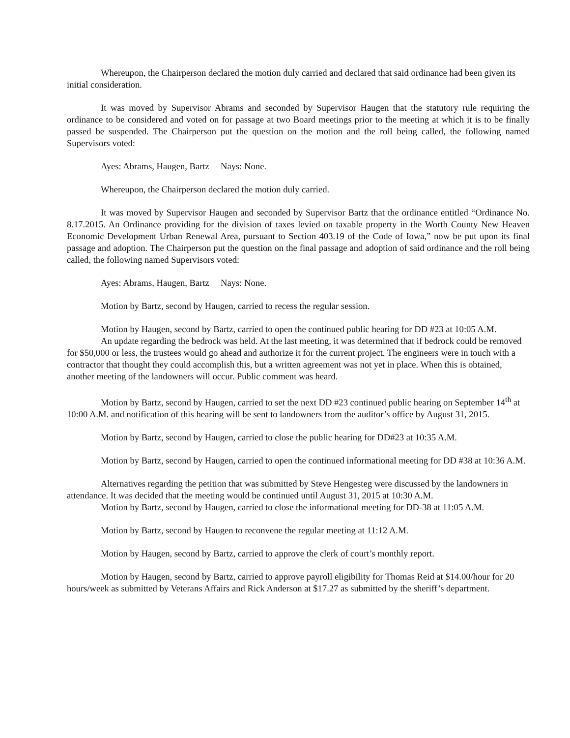Whereupon, the Chairperson declared the motion duly carried and declared that said ordinance had been given its initial consideration.
It was moved by Supervisor Abrams and seconded by Supervisor Haugen that the statutory rule requiring the ordinance to be considered and voted on for passage at two Board meetings prior to the meeting at which it is to be finally passed be suspended. The Chairperson put the question on the motion and the roll being called, the following named Supervisors voted:
Ayes: Abrams, Haugen, Bartz Nays: None.
Whereupon, the Chairperson declared the motion duly carried.
It was moved by Supervisor Haugen and seconded by Supervisor Bartz that the ordinance entitled “Ordinance No. 8.17.2015. An Ordinance providing for the division of taxes levied on taxable property in the Worth County New Heaven Economic Development Urban Renewal Area, pursuant to Section 403.19 of the Code of Iowa,” now be put upon its final passage and adoption. The Chairperson put the question on the final passage and adoption of said ordinance and the roll being called, the following named Supervisors voted:
Ayes: Abrams, Haugen, Bartz Nays: None.
Motion by Bartz, second by Haugen, carried to recess the regular session.
Motion by Haugen, second by Bartz, carried to open the continued public hearing for DD #23 at 10:05 A.M.
An update regarding the bedrock was held. At the last meeting, it was determined that if bedrock could be removed for $50,000 or less, the trustees would go ahead and authorize it for the current project. The engineers were in touch with a contractor that thought they could accomplish this, but a written agreement was not yet in place. When this is obtained, another meeting of the landowners will occur. Public comment was heard.
Motion by Bartz, second by Haugen, carried to set the next DD #23 continued public hearing on September 14<sup>th</sup> at 10:00 A.M. and notification of this hearing will be sent to landowners from the auditor’s office by August 31, 2015.
Motion by Bartz, second by Haugen, carried to close the public hearing for DD#23 at 10:35 A.M.
Motion by Bartz, second by Haugen, carried to open the continued informational meeting for DD #38 at 10:36 A.M.
Alternatives regarding the petition that was submitted by Steve Hengesteg were discussed by the landowners in attendance. It was decided that the meeting would be continued until August 31, 2015 at 10:30 A.M.
Motion by Bartz, second by Haugen, carried to close the informational meeting for DD-38 at 11:05 A.M.
Motion by Bartz, second by Haugen to reconvene the regular meeting at 11:12 A.M.
Motion by Haugen, second by Bartz, carried to approve the clerk of court’s monthly report.
Motion by Haugen, second by Bartz, carried to approve payroll eligibility for Thomas Reid at $14.00/hour for 20 hours/week as submitted by Veterans Affairs and Rick Anderson at $17.27 as submitted by the sheriff’s department.